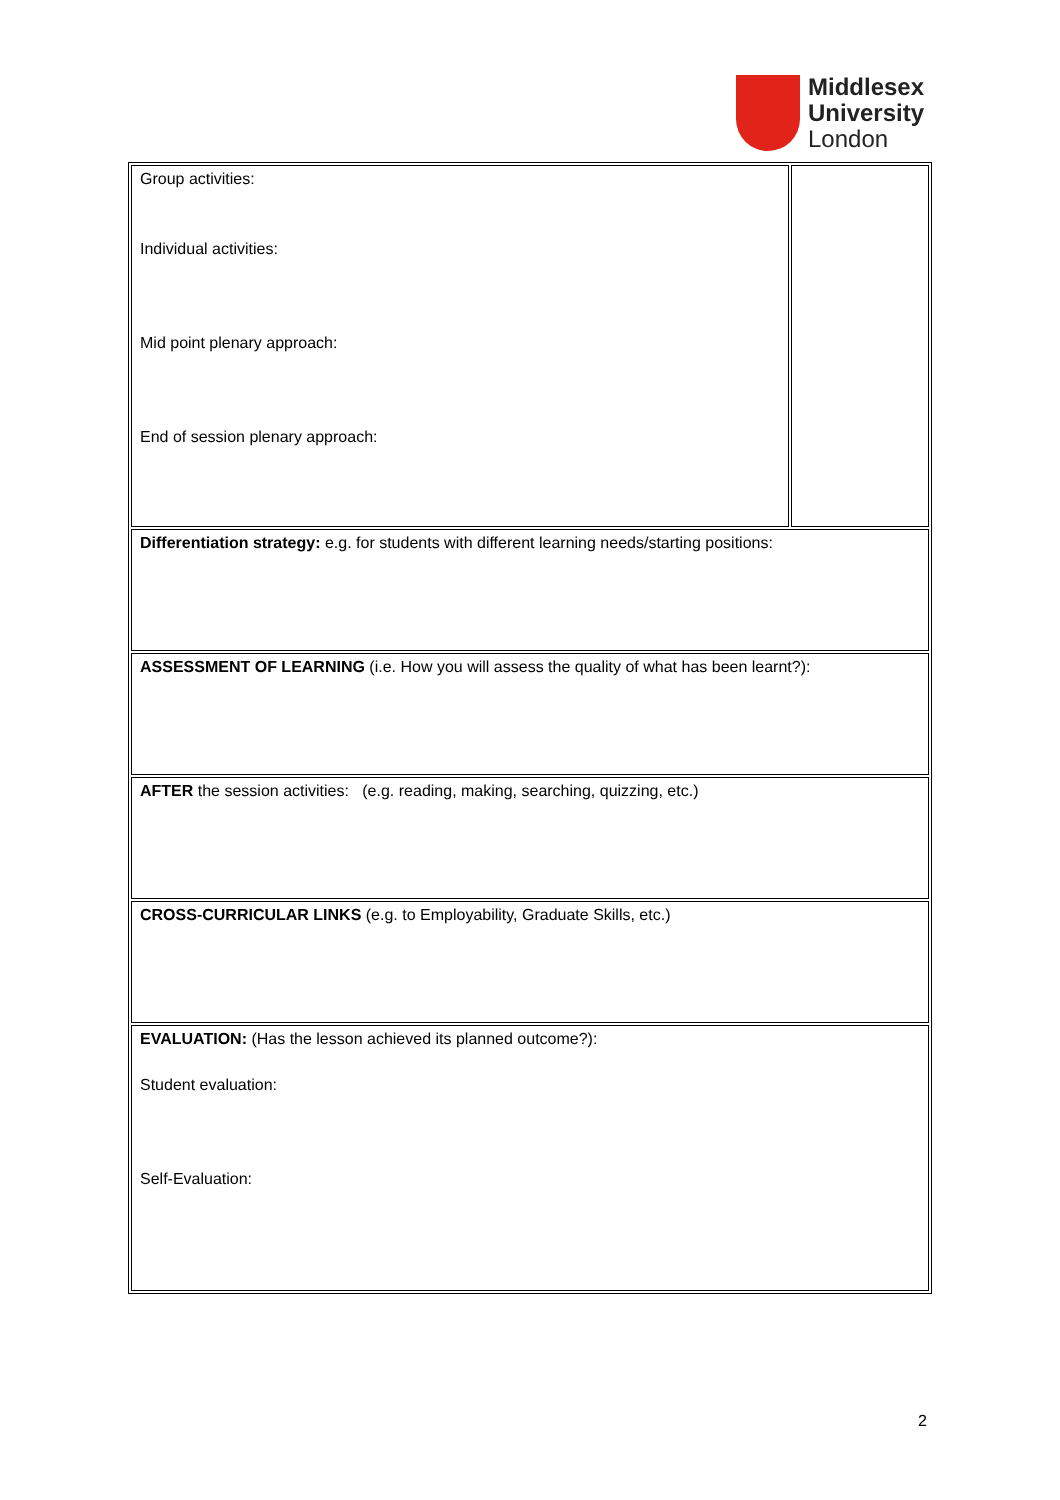Middlesex
University
London
| Group activities: Individual activities: Mid point plenary approach: End of session plenary approach: | |
| Differentiation strategy: e.g. for students with different learning needs/starting positions: | |
| ASSESSMENT OF LEARNING (i.e. How you will assess the quality of what has been learnt?): | |
| AFTER the session activities: (e.g. reading, making, searching, quizzing, etc.) | |
| CROSS-CURRICULAR LINKS (e.g. to Employability, Graduate Skills, etc.) | |
| EVALUATION: (Has the lesson achieved its planned outcome?): Student evaluation: Self-Evaluation: | |
2